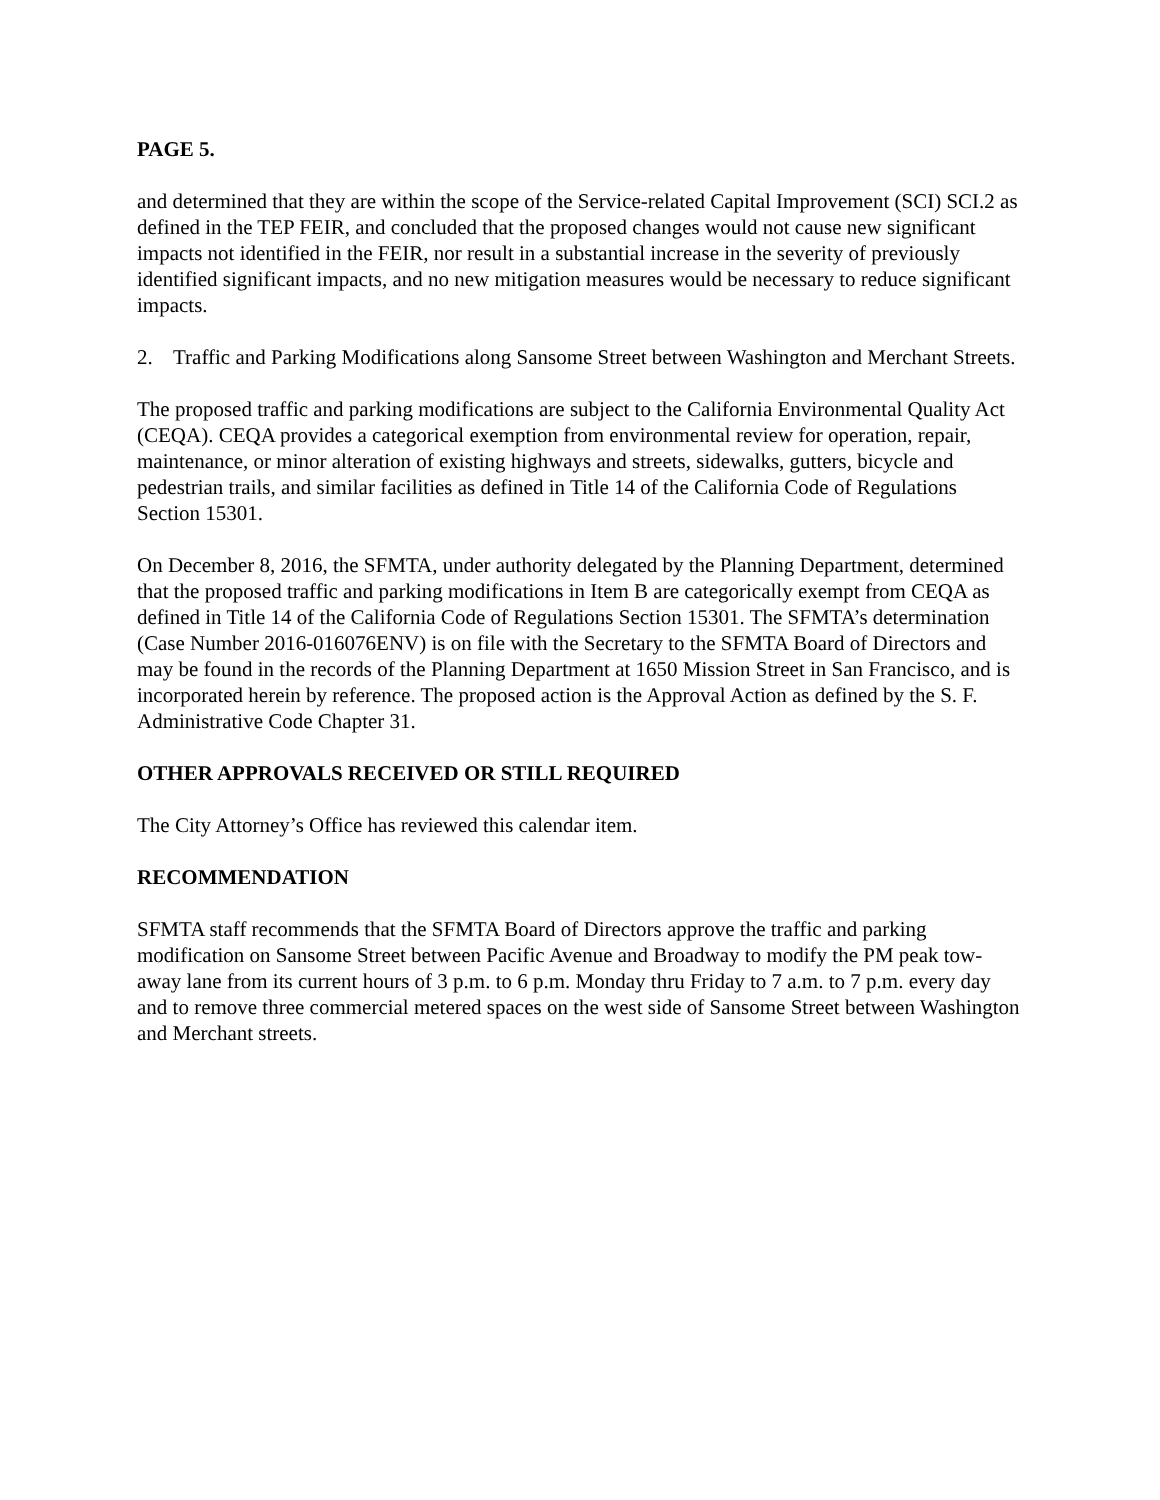PAGE 5.
and determined that they are within the scope of the Service-related Capital Improvement (SCI) SCI.2 as defined in the TEP FEIR, and concluded that the proposed changes would not cause new significant impacts not identified in the FEIR, nor result in a substantial increase in the severity of previously identified significant impacts, and no new mitigation measures would be necessary to reduce significant impacts.
2. Traffic and Parking Modifications along Sansome Street between Washington and Merchant Streets.
The proposed traffic and parking modifications are subject to the California Environmental Quality Act (CEQA). CEQA provides a categorical exemption from environmental review for operation, repair, maintenance, or minor alteration of existing highways and streets, sidewalks, gutters, bicycle and pedestrian trails, and similar facilities as defined in Title 14 of the California Code of Regulations Section 15301.
On December 8, 2016, the SFMTA, under authority delegated by the Planning Department, determined that the proposed traffic and parking modifications in Item B are categorically exempt from CEQA as defined in Title 14 of the California Code of Regulations Section 15301. The SFMTA’s determination (Case Number 2016-016076ENV) is on file with the Secretary to the SFMTA Board of Directors and may be found in the records of the Planning Department at 1650 Mission Street in San Francisco, and is incorporated herein by reference. The proposed action is the Approval Action as defined by the S. F. Administrative Code Chapter 31.
OTHER APPROVALS RECEIVED OR STILL REQUIRED
The City Attorney’s Office has reviewed this calendar item.
RECOMMENDATION
SFMTA staff recommends that the SFMTA Board of Directors approve the traffic and parking modification on Sansome Street between Pacific Avenue and Broadway to modify the PM peak tow-away lane from its current hours of 3 p.m. to 6 p.m. Monday thru Friday to 7 a.m. to 7 p.m. every day and to remove three commercial metered spaces on the west side of Sansome Street between Washington and Merchant streets.